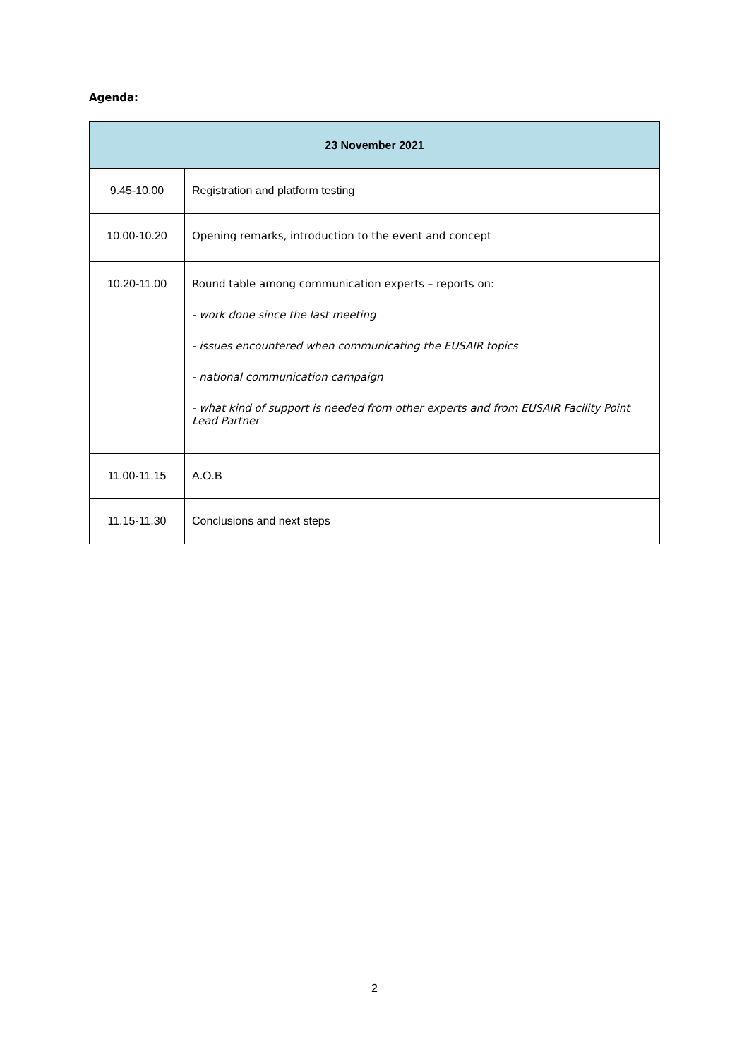Agenda:
| 23 November 2021 | |
| --- | --- |
| 9.45-10.00 | Registration and platform testing |
| 10.00-10.20 | Opening remarks, introduction to the event and concept |
| 10.20-11.00 | Round table among communication experts – reports on: - work done since the last meeting - issues encountered when communicating the EUSAIR topics - national communication campaign - what kind of support is needed from other experts and from EUSAIR Facility Point Lead Partner |
| 11.00-11.15 | A.O.B |
| 11.15-11.30 | Conclusions and next steps |
2